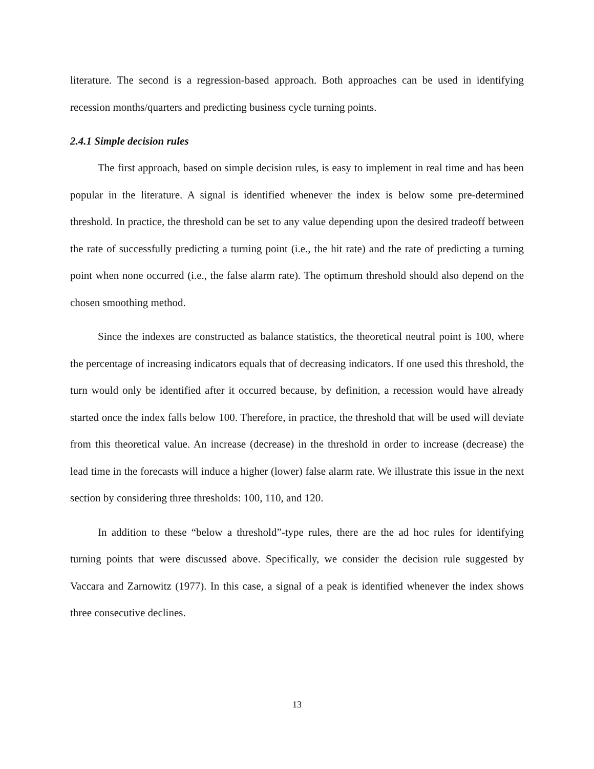literature. The second is a regression-based approach. Both approaches can be used in identifying recession months/quarters and predicting business cycle turning points.
2.4.1 Simple decision rules
The first approach, based on simple decision rules, is easy to implement in real time and has been popular in the literature. A signal is identified whenever the index is below some pre-determined threshold. In practice, the threshold can be set to any value depending upon the desired tradeoff between the rate of successfully predicting a turning point (i.e., the hit rate) and the rate of predicting a turning point when none occurred (i.e., the false alarm rate). The optimum threshold should also depend on the chosen smoothing method.
Since the indexes are constructed as balance statistics, the theoretical neutral point is 100, where the percentage of increasing indicators equals that of decreasing indicators. If one used this threshold, the turn would only be identified after it occurred because, by definition, a recession would have already started once the index falls below 100. Therefore, in practice, the threshold that will be used will deviate from this theoretical value. An increase (decrease) in the threshold in order to increase (decrease) the lead time in the forecasts will induce a higher (lower) false alarm rate. We illustrate this issue in the next section by considering three thresholds: 100, 110, and 120.
In addition to these “below a threshold”-type rules, there are the ad hoc rules for identifying turning points that were discussed above. Specifically, we consider the decision rule suggested by Vaccara and Zarnowitz (1977). In this case, a signal of a peak is identified whenever the index shows three consecutive declines.
13